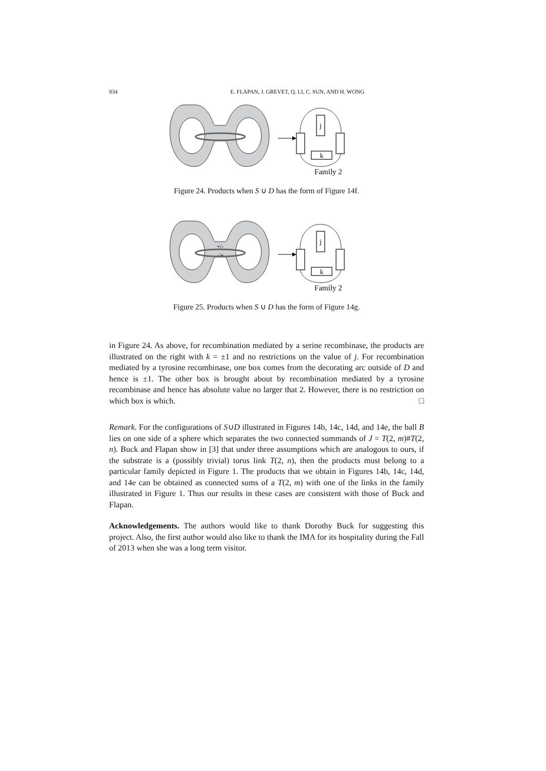834 E. FLAPAN, J. GREVET, Q. LI, C. SUN, AND H. WONG
j
k
Family 2
Figure 24. Products when S ∪ D has the form of Figure 14f.
+/-
-/+
j
k
Family 2
Figure 25. Products when S ∪ D has the form of Figure 14g.
in Figure 24. As above, for recombination mediated by a serine recombinase, the products are illustrated on the right with k = ±1 and no restrictions on the value of j. For recombination mediated by a tyrosine recombinase, one box comes from the decorating arc outside of D and hence is ±1. The other box is brought about by recombination mediated by a tyrosine recombinase and hence has absolute value no larger that 2. However, there is no restriction on which box is which. □
Remark. For the configurations of S∪D illustrated in Figures 14b, 14c, 14d, and 14e, the ball B lies on one side of a sphere which separates the two connected summands of J = T(2, m)#T(2, n). Buck and Flapan show in [3] that under three assumptions which are analogous to ours, if the substrate is a (possibly trivial) torus link T(2, n), then the products must belong to a particular family depicted in Figure 1. The products that we obtain in Figures 14b, 14c, 14d, and 14e can be obtained as connected sums of a T(2, m) with one of the links in the family illustrated in Figure 1. Thus our results in these cases are consistent with those of Buck and Flapan.
Acknowledgements. The authors would like to thank Dorothy Buck for suggesting this project. Also, the first author would also like to thank the IMA for its hospitality during the Fall of 2013 when she was a long term visitor.